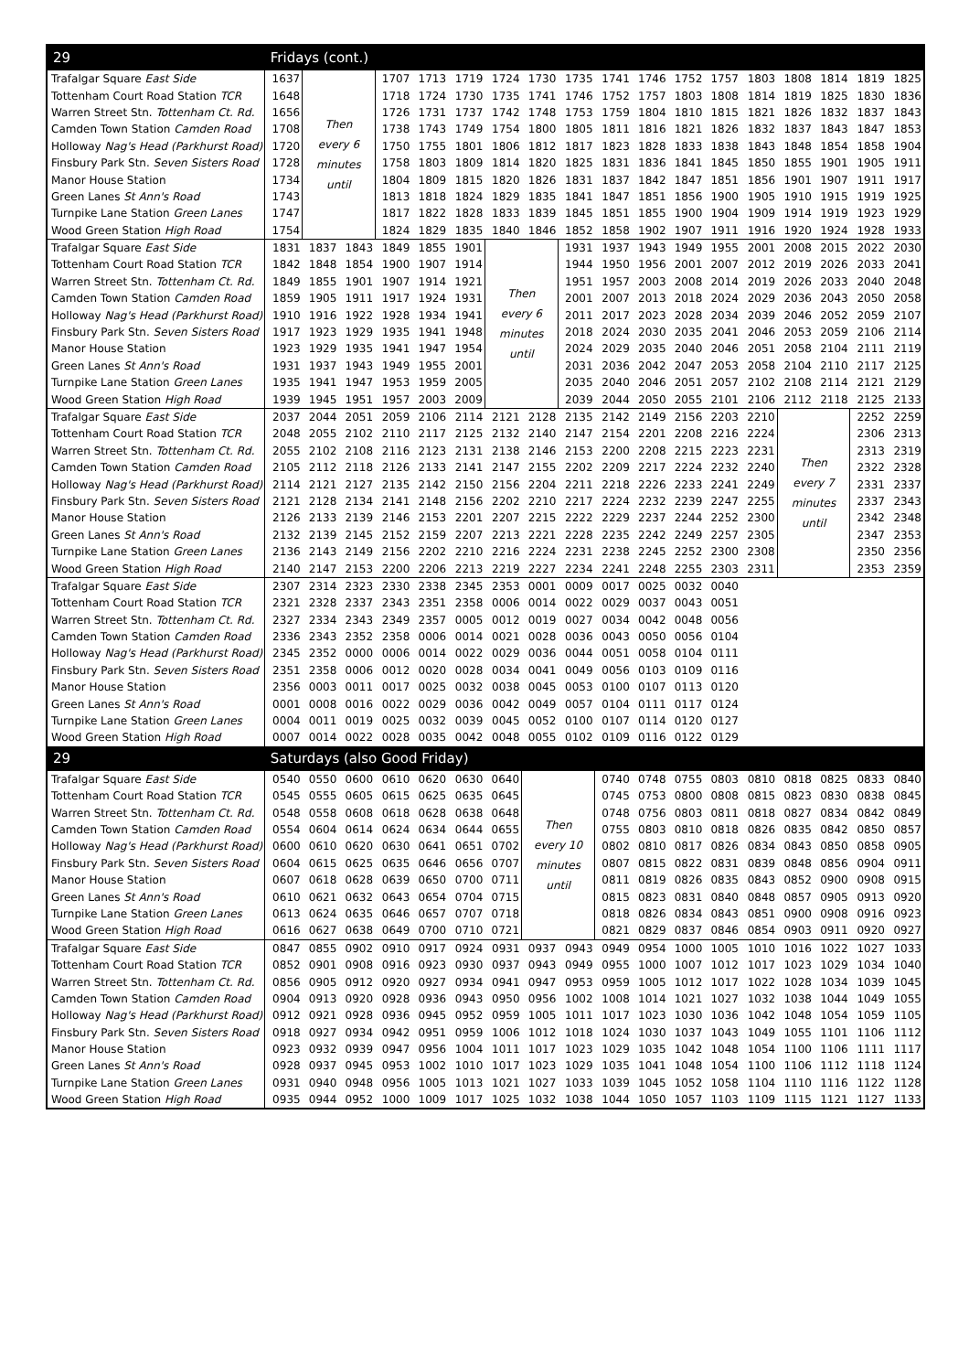| 29 | Fridays (cont.) | | | | | | | | | | | | | | | | | |
| --- | --- | --- | --- | --- | --- | --- | --- | --- | --- | --- | --- | --- | --- | --- | --- | --- | --- | --- |
| Trafalgar Square East Side | 1637 | Then every 6 minutes until | | 1707 | 1713 | 1719 | 1724 | 1730 | 1735 | 1741 | 1746 | 1752 | 1757 | 1803 | 1808 | 1814 | 1819 | 1825 |
| Tottenham Court Road Station TCR | 1648 | | | 1718 | 1724 | 1730 | 1735 | 1741 | 1746 | 1752 | 1757 | 1803 | 1808 | 1814 | 1819 | 1825 | 1830 | 1836 |
| Warren Street Stn. Tottenham Ct. Rd. | 1656 | | | 1726 | 1731 | 1737 | 1742 | 1748 | 1753 | 1759 | 1804 | 1810 | 1815 | 1821 | 1826 | 1832 | 1837 | 1843 |
| Camden Town Station Camden Road | 1708 | | | 1738 | 1743 | 1749 | 1754 | 1800 | 1805 | 1811 | 1816 | 1821 | 1826 | 1832 | 1837 | 1843 | 1847 | 1853 |
| Holloway Nag's Head (Parkhurst Road) | 1720 | | | 1750 | 1755 | 1801 | 1806 | 1812 | 1817 | 1823 | 1828 | 1833 | 1838 | 1843 | 1848 | 1854 | 1858 | 1904 |
| Finsbury Park Stn. Seven Sisters Road | 1728 | | | 1758 | 1803 | 1809 | 1814 | 1820 | 1825 | 1831 | 1836 | 1841 | 1845 | 1850 | 1855 | 1901 | 1905 | 1911 |
| Manor House Station | 1734 | | | 1804 | 1809 | 1815 | 1820 | 1826 | 1831 | 1837 | 1842 | 1847 | 1851 | 1856 | 1901 | 1907 | 1911 | 1917 |
| Green Lanes St Ann's Road | 1743 | | | 1813 | 1818 | 1824 | 1829 | 1835 | 1841 | 1847 | 1851 | 1856 | 1900 | 1905 | 1910 | 1915 | 1919 | 1925 |
| Turnpike Lane Station Green Lanes | 1747 | | | 1817 | 1822 | 1828 | 1833 | 1839 | 1845 | 1851 | 1855 | 1900 | 1904 | 1909 | 1914 | 1919 | 1923 | 1929 |
| Wood Green Station High Road | 1754 | | | 1824 | 1829 | 1835 | 1840 | 1846 | 1852 | 1858 | 1902 | 1907 | 1911 | 1916 | 1920 | 1924 | 1928 | 1933 |
| Trafalgar Square East Side | 1831 | 1837 | 1843 | 1849 | 1855 | 1901 | Then every 6 minutes until | | 1931 | 1937 | 1943 | 1949 | 1955 | 2001 | 2008 | 2015 | 2022 | 2030 |
| Tottenham Court Road Station TCR | 1842 | 1848 | 1854 | 1900 | 1907 | 1914 | | | 1944 | 1950 | 1956 | 2001 | 2007 | 2012 | 2019 | 2026 | 2033 | 2041 |
| Warren Street Stn. Tottenham Ct. Rd. | 1849 | 1855 | 1901 | 1907 | 1914 | 1921 | | | 1951 | 1957 | 2003 | 2008 | 2014 | 2019 | 2026 | 2033 | 2040 | 2048 |
| Camden Town Station Camden Road | 1859 | 1905 | 1911 | 1917 | 1924 | 1931 | | | 2001 | 2007 | 2013 | 2018 | 2024 | 2029 | 2036 | 2043 | 2050 | 2058 |
| Holloway Nag's Head (Parkhurst Road) | 1910 | 1916 | 1922 | 1928 | 1934 | 1941 | | | 2011 | 2017 | 2023 | 2028 | 2034 | 2039 | 2046 | 2052 | 2059 | 2107 |
| Finsbury Park Stn. Seven Sisters Road | 1917 | 1923 | 1929 | 1935 | 1941 | 1948 | | | 2018 | 2024 | 2030 | 2035 | 2041 | 2046 | 2053 | 2059 | 2106 | 2114 |
| Manor House Station | 1923 | 1929 | 1935 | 1941 | 1947 | 1954 | | | 2024 | 2029 | 2035 | 2040 | 2046 | 2051 | 2058 | 2104 | 2111 | 2119 |
| Green Lanes St Ann's Road | 1931 | 1937 | 1943 | 1949 | 1955 | 2001 | | | 2031 | 2036 | 2042 | 2047 | 2053 | 2058 | 2104 | 2110 | 2117 | 2125 |
| Turnpike Lane Station Green Lanes | 1935 | 1941 | 1947 | 1953 | 1959 | 2005 | | | 2035 | 2040 | 2046 | 2051 | 2057 | 2102 | 2108 | 2114 | 2121 | 2129 |
| Wood Green Station High Road | 1939 | 1945 | 1951 | 1957 | 2003 | 2009 | | | 2039 | 2044 | 2050 | 2055 | 2101 | 2106 | 2112 | 2118 | 2125 | 2133 |
| Trafalgar Square East Side | 2037 | 2044 | 2051 | 2059 | 2106 | 2114 | 2121 | 2128 | 2135 | 2142 | 2149 | 2156 | 2203 | 2210 | Then every 7 minutes until | | 2252 | 2259 |
| Tottenham Court Road Station TCR | 2048 | 2055 | 2102 | 2110 | 2117 | 2125 | 2132 | 2140 | 2147 | 2154 | 2201 | 2208 | 2216 | 2224 | | | 2306 | 2313 |
| Warren Street Stn. Tottenham Ct. Rd. | 2055 | 2102 | 2108 | 2116 | 2123 | 2131 | 2138 | 2146 | 2153 | 2200 | 2208 | 2215 | 2223 | 2231 | | | 2313 | 2319 |
| Camden Town Station Camden Road | 2105 | 2112 | 2118 | 2126 | 2133 | 2141 | 2147 | 2155 | 2202 | 2209 | 2217 | 2224 | 2232 | 2240 | | | 2322 | 2328 |
| Holloway Nag's Head (Parkhurst Road) | 2114 | 2121 | 2127 | 2135 | 2142 | 2150 | 2156 | 2204 | 2211 | 2218 | 2226 | 2233 | 2241 | 2249 | | | 2331 | 2337 |
| Finsbury Park Stn. Seven Sisters Road | 2121 | 2128 | 2134 | 2141 | 2148 | 2156 | 2202 | 2210 | 2217 | 2224 | 2232 | 2239 | 2247 | 2255 | | | 2337 | 2343 |
| Manor House Station | 2126 | 2133 | 2139 | 2146 | 2153 | 2201 | 2207 | 2215 | 2222 | 2229 | 2237 | 2244 | 2252 | 2300 | | | 2342 | 2348 |
| Green Lanes St Ann's Road | 2132 | 2139 | 2145 | 2152 | 2159 | 2207 | 2213 | 2221 | 2228 | 2235 | 2242 | 2249 | 2257 | 2305 | | | 2347 | 2353 |
| Turnpike Lane Station Green Lanes | 2136 | 2143 | 2149 | 2156 | 2202 | 2210 | 2216 | 2224 | 2231 | 2238 | 2245 | 2252 | 2300 | 2308 | | | 2350 | 2356 |
| Wood Green Station High Road | 2140 | 2147 | 2153 | 2200 | 2206 | 2213 | 2219 | 2227 | 2234 | 2241 | 2248 | 2255 | 2303 | 2311 | | | 2353 | 2359 |
| Trafalgar Square East Side | 2307 | 2314 | 2323 | 2330 | 2338 | 2345 | 2353 | 0001 | 0009 | 0017 | 0025 | 0032 | 0040 | | | | | |
| Tottenham Court Road Station TCR | 2321 | 2328 | 2337 | 2343 | 2351 | 2358 | 0006 | 0014 | 0022 | 0029 | 0037 | 0043 | 0051 | | | | | |
| Warren Street Stn. Tottenham Ct. Rd. | 2327 | 2334 | 2343 | 2349 | 2357 | 0005 | 0012 | 0019 | 0027 | 0034 | 0042 | 0048 | 0056 | | | | | |
| Camden Town Station Camden Road | 2336 | 2343 | 2352 | 2358 | 0006 | 0014 | 0021 | 0028 | 0036 | 0043 | 0050 | 0056 | 0104 | | | | | |
| Holloway Nag's Head (Parkhurst Road) | 2345 | 2352 | 0000 | 0006 | 0014 | 0022 | 0029 | 0036 | 0044 | 0051 | 0058 | 0104 | 0111 | | | | | |
| Finsbury Park Stn. Seven Sisters Road | 2351 | 2358 | 0006 | 0012 | 0020 | 0028 | 0034 | 0041 | 0049 | 0056 | 0103 | 0109 | 0116 | | | | | |
| Manor House Station | 2356 | 0003 | 0011 | 0017 | 0025 | 0032 | 0038 | 0045 | 0053 | 0100 | 0107 | 0113 | 0120 | | | | | |
| Green Lanes St Ann's Road | 0001 | 0008 | 0016 | 0022 | 0029 | 0036 | 0042 | 0049 | 0057 | 0104 | 0111 | 0117 | 0124 | | | | | |
| Turnpike Lane Station Green Lanes | 0004 | 0011 | 0019 | 0025 | 0032 | 0039 | 0045 | 0052 | 0100 | 0107 | 0114 | 0120 | 0127 | | | | | |
| Wood Green Station High Road | 0007 | 0014 | 0022 | 0028 | 0035 | 0042 | 0048 | 0055 | 0102 | 0109 | 0116 | 0122 | 0129 | | | | | |
| 29 | Saturdays (also Good Friday) | | | | | | | | | | | | | | | | | |
| Trafalgar Square East Side | 0540 | 0550 | 0600 | 0610 | 0620 | 0630 | 0640 | Then every 10 minutes until | | 0740 | 0748 | 0755 | 0803 | 0810 | 0818 | 0825 | 0833 | 0840 |
| Tottenham Court Road Station TCR | 0545 | 0555 | 0605 | 0615 | 0625 | 0635 | 0645 | | | 0745 | 0753 | 0800 | 0808 | 0815 | 0823 | 0830 | 0838 | 0845 |
| Warren Street Stn. Tottenham Ct. Rd. | 0548 | 0558 | 0608 | 0618 | 0628 | 0638 | 0648 | | | 0748 | 0756 | 0803 | 0811 | 0818 | 0827 | 0834 | 0842 | 0849 |
| Camden Town Station Camden Road | 0554 | 0604 | 0614 | 0624 | 0634 | 0644 | 0655 | | | 0755 | 0803 | 0810 | 0818 | 0826 | 0835 | 0842 | 0850 | 0857 |
| Holloway Nag's Head (Parkhurst Road) | 0600 | 0610 | 0620 | 0630 | 0641 | 0651 | 0702 | | | 0802 | 0810 | 0817 | 0826 | 0834 | 0843 | 0850 | 0858 | 0905 |
| Finsbury Park Stn. Seven Sisters Road | 0604 | 0615 | 0625 | 0635 | 0646 | 0656 | 0707 | | | 0807 | 0815 | 0822 | 0831 | 0839 | 0848 | 0856 | 0904 | 0911 |
| Manor House Station | 0607 | 0618 | 0628 | 0639 | 0650 | 0700 | 0711 | | | 0811 | 0819 | 0826 | 0835 | 0843 | 0852 | 0900 | 0908 | 0915 |
| Green Lanes St Ann's Road | 0610 | 0621 | 0632 | 0643 | 0654 | 0704 | 0715 | | | 0815 | 0823 | 0831 | 0840 | 0848 | 0857 | 0905 | 0913 | 0920 |
| Turnpike Lane Station Green Lanes | 0613 | 0624 | 0635 | 0646 | 0657 | 0707 | 0718 | | | 0818 | 0826 | 0834 | 0843 | 0851 | 0900 | 0908 | 0916 | 0923 |
| Wood Green Station High Road | 0616 | 0627 | 0638 | 0649 | 0700 | 0710 | 0721 | | | 0821 | 0829 | 0837 | 0846 | 0854 | 0903 | 0911 | 0920 | 0927 |
| Trafalgar Square East Side | 0847 | 0855 | 0902 | 0910 | 0917 | 0924 | 0931 | 0937 | 0943 | 0949 | 0954 | 1000 | 1005 | 1010 | 1016 | 1022 | 1027 | 1033 |
| Tottenham Court Road Station TCR | 0852 | 0901 | 0908 | 0916 | 0923 | 0930 | 0937 | 0943 | 0949 | 0955 | 1000 | 1007 | 1012 | 1017 | 1023 | 1029 | 1034 | 1040 |
| Warren Street Stn. Tottenham Ct. Rd. | 0856 | 0905 | 0912 | 0920 | 0927 | 0934 | 0941 | 0947 | 0953 | 0959 | 1005 | 1012 | 1017 | 1022 | 1028 | 1034 | 1039 | 1045 |
| Camden Town Station Camden Road | 0904 | 0913 | 0920 | 0928 | 0936 | 0943 | 0950 | 0956 | 1002 | 1008 | 1014 | 1021 | 1027 | 1032 | 1038 | 1044 | 1049 | 1055 |
| Holloway Nag's Head (Parkhurst Road) | 0912 | 0921 | 0928 | 0936 | 0945 | 0952 | 0959 | 1005 | 1011 | 1017 | 1023 | 1030 | 1036 | 1042 | 1048 | 1054 | 1059 | 1105 |
| Finsbury Park Stn. Seven Sisters Road | 0918 | 0927 | 0934 | 0942 | 0951 | 0959 | 1006 | 1012 | 1018 | 1024 | 1030 | 1037 | 1043 | 1049 | 1055 | 1101 | 1106 | 1112 |
| Manor House Station | 0923 | 0932 | 0939 | 0947 | 0956 | 1004 | 1011 | 1017 | 1023 | 1029 | 1035 | 1042 | 1048 | 1054 | 1100 | 1106 | 1111 | 1117 |
| Green Lanes St Ann's Road | 0928 | 0937 | 0945 | 0953 | 1002 | 1010 | 1017 | 1023 | 1029 | 1035 | 1041 | 1048 | 1054 | 1100 | 1106 | 1112 | 1118 | 1124 |
| Turnpike Lane Station Green Lanes | 0931 | 0940 | 0948 | 0956 | 1005 | 1013 | 1021 | 1027 | 1033 | 1039 | 1045 | 1052 | 1058 | 1104 | 1110 | 1116 | 1122 | 1128 |
| Wood Green Station High Road | 0935 | 0944 | 0952 | 1000 | 1009 | 1017 | 1025 | 1032 | 1038 | 1044 | 1050 | 1057 | 1103 | 1109 | 1115 | 1121 | 1127 | 1133 |